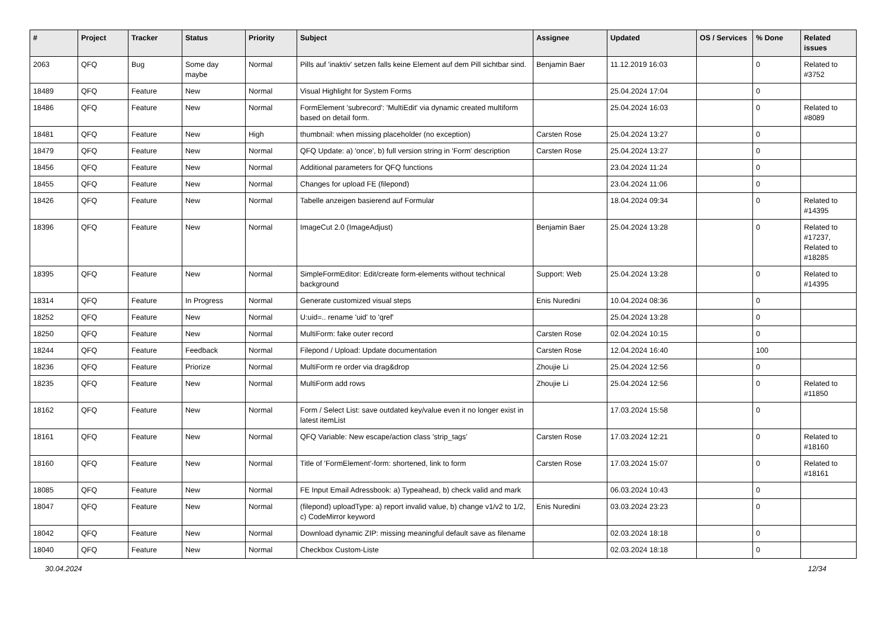| # | Project | Tracker | Status | Priority | Subject | Assignee | Updated | OS / Services | % Done | Related issues |
| --- | --- | --- | --- | --- | --- | --- | --- | --- | --- | --- |
| 2063 | QFQ | Bug | Some day maybe | Normal | Pills auf 'inaktiv' setzen falls keine Element auf dem Pill sichtbar sind. | Benjamin Baer | 11.12.2019 16:03 | | 0 | Related to #3752 |
| 18489 | QFQ | Feature | New | Normal | Visual Highlight for System Forms | | 25.04.2024 17:04 | | 0 | |
| 18486 | QFQ | Feature | New | Normal | FormElement 'subrecord': 'MultiEdit' via dynamic created multiform based on detail form. | | 25.04.2024 16:03 | | 0 | Related to #8089 |
| 18481 | QFQ | Feature | New | High | thumbnail: when missing placeholder (no exception) | Carsten Rose | 25.04.2024 13:27 | | 0 | |
| 18479 | QFQ | Feature | New | Normal | QFQ Update: a) 'once', b) full version string in 'Form' description | Carsten Rose | 25.04.2024 13:27 | | 0 | |
| 18456 | QFQ | Feature | New | Normal | Additional parameters for QFQ functions | | 23.04.2024 11:24 | | 0 | |
| 18455 | QFQ | Feature | New | Normal | Changes for upload FE (filepond) | | 23.04.2024 11:06 | | 0 | |
| 18426 | QFQ | Feature | New | Normal | Tabelle anzeigen basierend auf Formular | | 18.04.2024 09:34 | | 0 | Related to #14395 |
| 18396 | QFQ | Feature | New | Normal | ImageCut 2.0 (ImageAdjust) | Benjamin Baer | 25.04.2024 13:28 | | 0 | Related to #17237, Related to #18285 |
| 18395 | QFQ | Feature | New | Normal | SimpleFormEditor: Edit/create form-elements without technical background | Support: Web | 25.04.2024 13:28 | | 0 | Related to #14395 |
| 18314 | QFQ | Feature | In Progress | Normal | Generate customized visual steps | Enis Nuredini | 10.04.2024 08:36 | | 0 | |
| 18252 | QFQ | Feature | New | Normal | U:uid=.. rename 'uid' to 'qref' | | 25.04.2024 13:28 | | 0 | |
| 18250 | QFQ | Feature | New | Normal | MultiForm: fake outer record | Carsten Rose | 02.04.2024 10:15 | | 0 | |
| 18244 | QFQ | Feature | Feedback | Normal | Filepond / Upload: Update documentation | Carsten Rose | 12.04.2024 16:40 | | 100 | |
| 18236 | QFQ | Feature | Priorize | Normal | MultiForm re order via drag&drop | Zhoujie Li | 25.04.2024 12:56 | | 0 | |
| 18235 | QFQ | Feature | New | Normal | MultiForm add rows | Zhoujie Li | 25.04.2024 12:56 | | 0 | Related to #11850 |
| 18162 | QFQ | Feature | New | Normal | Form / Select List: save outdated key/value even it no longer exist in latest itemList | | 17.03.2024 15:58 | | 0 | |
| 18161 | QFQ | Feature | New | Normal | QFQ Variable: New escape/action class 'strip_tags' | Carsten Rose | 17.03.2024 12:21 | | 0 | Related to #18160 |
| 18160 | QFQ | Feature | New | Normal | Title of 'FormElement'-form: shortened, link to form | Carsten Rose | 17.03.2024 15:07 | | 0 | Related to #18161 |
| 18085 | QFQ | Feature | New | Normal | FE Input Email Adressbook: a) Typeahead, b) check valid and mark | | 06.03.2024 10:43 | | 0 | |
| 18047 | QFQ | Feature | New | Normal | (filepond) uploadType: a) report invalid value, b) change v1/v2 to 1/2, c) CodeMirror keyword | Enis Nuredini | 03.03.2024 23:23 | | 0 | |
| 18042 | QFQ | Feature | New | Normal | Download dynamic ZIP: missing meaningful default save as filename | | 02.03.2024 18:18 | | 0 | |
| 18040 | QFQ | Feature | New | Normal | Checkbox Custom-Liste | | 02.03.2024 18:18 | | 0 | |
30.04.2024 12/34